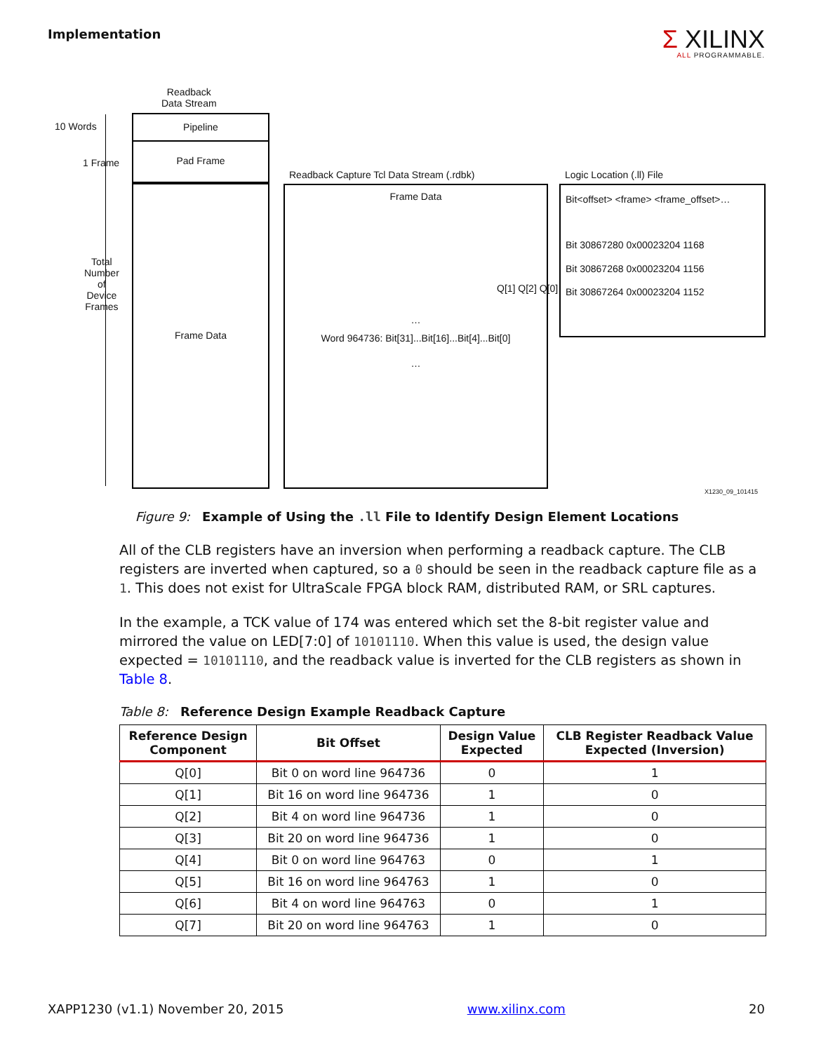Implementation
Σ XILINX
ALL PROGRAMMABLE.
Readback
Data Stream
10 Words
1 Frame
Total
Number
of
Device
Frames
Pipeline
Pad Frame
Frame Data
Readback Capture Tcl Data Stream (.rdbk)
Frame Data
…
Word 964736: Bit[31]...Bit[16]...Bit[4]...Bit[0]
…
Q[1] Q[2] Q[0]
Logic Location (.ll) File
Bit<offset> <frame> <frame_offset>…
Bit 30867280 0x00023204 1168
Bit 30867268 0x00023204 1156
Bit 30867264 0x00023204 1152
X1230_09_101415
Figure 9: Example of Using the .ll File to Identify Design Element Locations
All of the CLB registers have an inversion when performing a readback capture. The CLB registers are inverted when captured, so a 0 should be seen in the readback capture file as a 1. This does not exist for UltraScale FPGA block RAM, distributed RAM, or SRL captures.
In the example, a TCK value of 174 was entered which set the 8-bit register value and mirrored the value on LED[7:0] of 10101110. When this value is used, the design value expected = 10101110, and the readback value is inverted for the CLB registers as shown in Table 8.
Table 8: Reference Design Example Readback Capture
| Reference Design Component | Bit Offset | Design Value Expected | CLB Register Readback Value Expected (Inversion) |
| --- | --- | --- | --- |
| Q[0] | Bit 0 on word line 964736 | 0 | 1 |
| Q[1] | Bit 16 on word line 964736 | 1 | 0 |
| Q[2] | Bit 4 on word line 964736 | 1 | 0 |
| Q[3] | Bit 20 on word line 964736 | 1 | 0 |
| Q[4] | Bit 0 on word line 964763 | 0 | 1 |
| Q[5] | Bit 16 on word line 964763 | 1 | 0 |
| Q[6] | Bit 4 on word line 964763 | 0 | 1 |
| Q[7] | Bit 20 on word line 964763 | 1 | 0 |
XAPP1230 (v1.1) November 20, 2015 www.xilinx.com 20